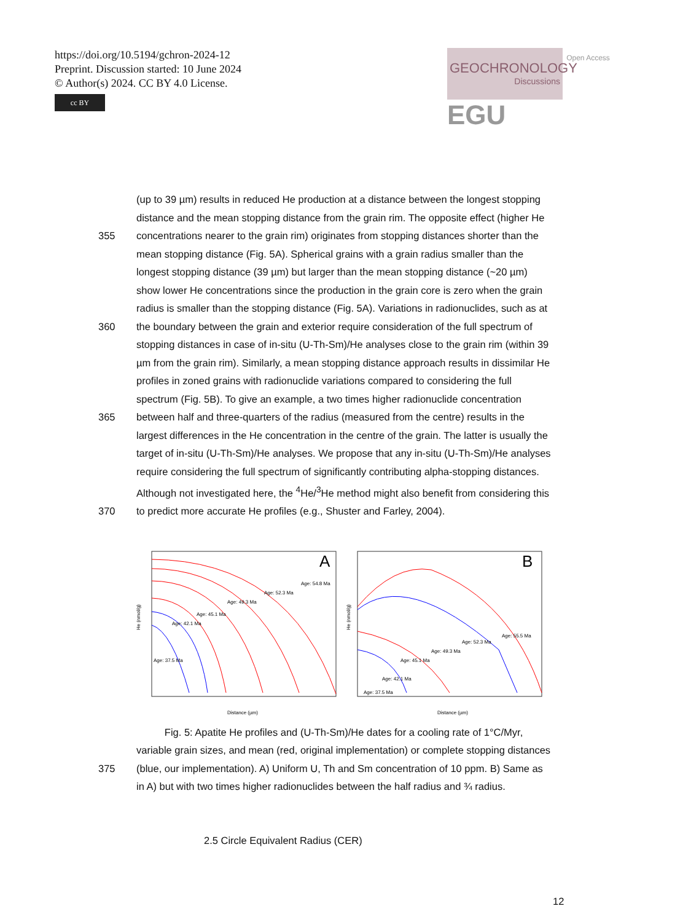https://doi.org/10.5194/gchron-2024-12
Preprint. Discussion started: 10 June 2024
© Author(s) 2024. CC BY 4.0 License.
cc BY
GEOCHRONOLOGY
Discussions
Open Access EGU
(up to 39 µm) results in reduced He production at a distance between the longest stopping
distance and the mean stopping distance from the grain rim. The opposite effect (higher He
355 concentrations nearer to the grain rim) originates from stopping distances shorter than the
mean stopping distance (Fig. 5A). Spherical grains with a grain radius smaller than the
longest stopping distance (39 µm) but larger than the mean stopping distance (~20 µm)
show lower He concentrations since the production in the grain core is zero when the grain
radius is smaller than the stopping distance (Fig. 5A). Variations in radionuclides, such as at
360 the boundary between the grain and exterior require consideration of the full spectrum of
stopping distances in case of in-situ (U-Th-Sm)/He analyses close to the grain rim (within 39
µm from the grain rim). Similarly, a mean stopping distance approach results in dissimilar He
profiles in zoned grains with radionuclide variations compared to considering the full
spectrum (Fig. 5B). To give an example, a two times higher radionuclide concentration
365 between half and three-quarters of the radius (measured from the centre) results in the
largest differences in the He concentration in the centre of the grain. The latter is usually the
target of in-situ (U-Th-Sm)/He analyses. We propose that any in-situ (U-Th-Sm)/He analyses
require considering the full spectrum of significantly contributing alpha-stopping distances.
Although not investigated here, the <sup>4</sup>He/<sup>3</sup>He method might also benefit from considering this
370 to predict more accurate He profiles (e.g., Shuster and Farley, 2004).
A
He (nmol/g)
Distance (µm)
Age: 54.8 Ma
Age: 52.3 Ma
Age: 49.3 Ma
Age: 45.1 Ma
Age: 42.1 Ma
Age: 37.5 Ma
B
He (nmol/g)
Distance (µm)
Age: 55.5 Ma
Age: 52.3 Ma
Age: 49.3 Ma
Age: 45.1 Ma
Age: 42.1 Ma
Age: 37.5 Ma
Fig. 5: Apatite He profiles and (U-Th-Sm)/He dates for a cooling rate of 1°C/Myr,
variable grain sizes, and mean (red, original implementation) or complete stopping distances
375 (blue, our implementation). A) Uniform U, Th and Sm concentration of 10 ppm. B) Same as
in A) but with two times higher radionuclides between the half radius and ¾ radius.
2.5 Circle Equivalent Radius (CER)
12